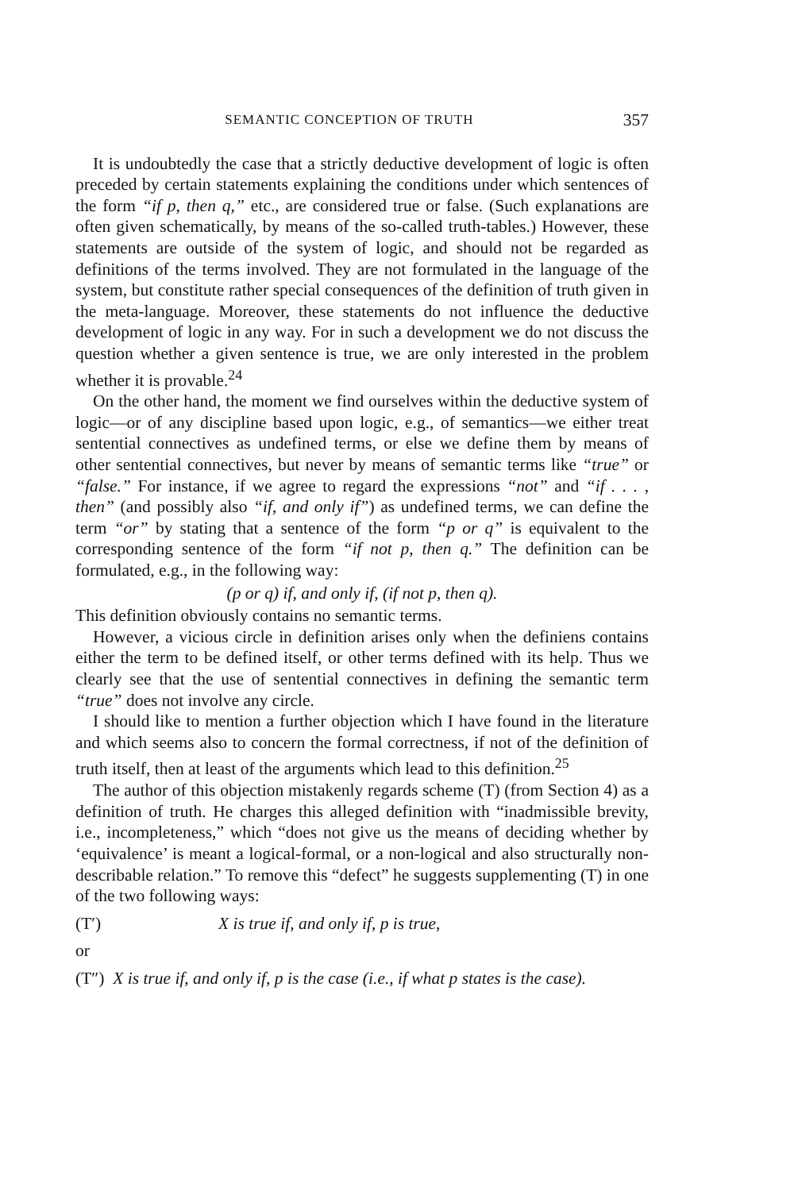SEMANTIC CONCEPTION OF TRUTH 357
It is undoubtedly the case that a strictly deductive development of logic is often preceded by certain statements explaining the conditions under which sentences of the form “if p, then q,” etc., are considered true or false. (Such explanations are often given schematically, by means of the so-called truth-tables.) However, these statements are outside of the system of logic, and should not be regarded as definitions of the terms involved. They are not formulated in the language of the system, but constitute rather special consequences of the definition of truth given in the meta-language. Moreover, these statements do not influence the deductive development of logic in any way. For in such a development we do not discuss the question whether a given sentence is true, we are only interested in the problem whether it is provable.<sup>24</sup>
On the other hand, the moment we find ourselves within the deductive system of logic—or of any discipline based upon logic, e.g., of semantics—we either treat sentential connectives as undefined terms, or else we define them by means of other sentential connectives, but never by means of semantic terms like “true” or “false.” For instance, if we agree to regard the expressions “not” and “if . . . , then” (and possibly also “if, and only if”) as undefined terms, we can define the term “or” by stating that a sentence of the form “p or q” is equivalent to the corresponding sentence of the form “if not p, then q.” The definition can be formulated, e.g., in the following way:
(p or q) if, and only if, (if not p, then q).
This definition obviously contains no semantic terms.
However, a vicious circle in definition arises only when the definiens contains either the term to be defined itself, or other terms defined with its help. Thus we clearly see that the use of sentential connectives in defining the semantic term “true” does not involve any circle.
I should like to mention a further objection which I have found in the literature and which seems also to concern the formal correctness, if not of the definition of truth itself, then at least of the arguments which lead to this definition.<sup>25</sup>
The author of this objection mistakenly regards scheme (T) (from Section 4) as a definition of truth. He charges this alleged definition with “inadmissible brevity, i.e., incompleteness,” which “does not give us the means of deciding whether by ‘equivalence’ is meant a logical-formal, or a non-logical and also structurally non-describable relation.” To remove this “defect” he suggests supplementing (T) in one of the two following ways:
(T′) X is true if, and only if, p is true,
or
(T″) X is true if, and only if, p is the case (i.e., if what p states is the case).